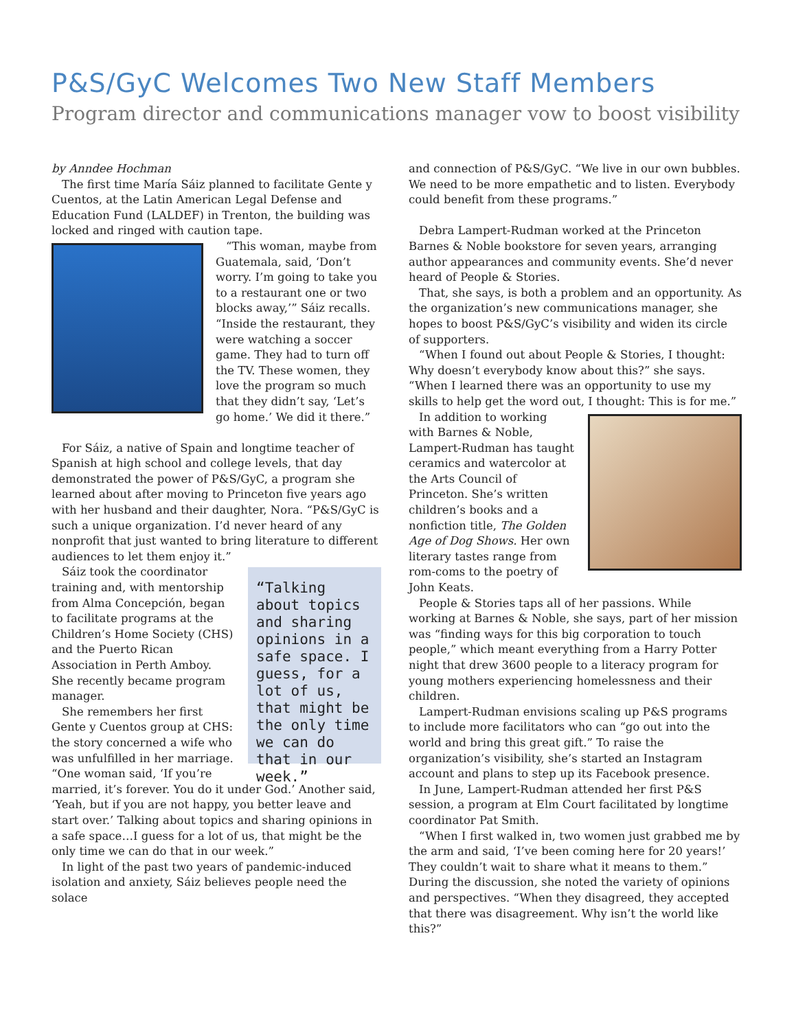P&S/GyC Welcomes Two New Staff Members
Program director and communications manager vow to boost visibility
by Anndee Hochman
The first time María Sáiz planned to facilitate Gente y Cuentos, at the Latin American Legal Defense and Education Fund (LALDEF) in Trenton, the building was locked and ringed with caution tape.
“This woman, maybe from Guatemala, said, ‘Don’t worry. I’m going to take you to a restaurant one or two blocks away,’” Sáiz recalls. “Inside the restaurant, they were watching a soccer game. They had to turn off the TV. These women, they love the program so much that they didn’t say, ‘Let’s go home.’ We did it there.”
For Sáiz, a native of Spain and longtime teacher of Spanish at high school and college levels, that day demonstrated the power of P&S/GyC, a program she learned about after moving to Princeton five years ago with her husband and their daughter, Nora. “P&S/GyC is such a unique organization. I’d never heard of any nonprofit that just wanted to bring literature to different audiences to let them enjoy it.”
“Talking about topics and sharing opinions in a safe space. I guess, for a lot of us, that might be the only time we can do that in our week.”
Sáiz took the coordinator training and, with mentorship from Alma Concepción, began to facilitate programs at the Children’s Home Society (CHS) and the Puerto Rican Association in Perth Amboy. She recently became program manager.
She remembers her first Gente y Cuentos group at CHS: the story concerned a wife who was unfulfilled in her marriage. “One woman said, ‘If you’re married, it’s forever. You do it under God.’ Another said, ‘Yeah, but if you are not happy, you better leave and start over.’ Talking about topics and sharing opinions in a safe space…I guess for a lot of us, that might be the only time we can do that in our week.”
In light of the past two years of pandemic-induced isolation and anxiety, Sáiz believes people need the solace
and connection of P&S/GyC. “We live in our own bubbles. We need to be more empathetic and to listen. Everybody could benefit from these programs.”
Debra Lampert-Rudman worked at the Princeton Barnes & Noble bookstore for seven years, arranging author appearances and community events. She’d never heard of People & Stories.
That, she says, is both a problem and an opportunity. As the organization’s new communications manager, she hopes to boost P&S/GyC’s visibility and widen its circle of supporters.
“When I found out about People & Stories, I thought: Why doesn’t everybody know about this?” she says. “When I learned there was an opportunity to use my skills to help get the word out, I thought: This is for me.”
In addition to working with Barnes & Noble, Lampert-Rudman has taught ceramics and watercolor at the Arts Council of Princeton. She’s written children’s books and a nonfiction title, The Golden Age of Dog Shows. Her own literary tastes range from rom-coms to the poetry of John Keats.
People & Stories taps all of her passions. While working at Barnes & Noble, she says, part of her mission was “finding ways for this big corporation to touch people,” which meant everything from a Harry Potter night that drew 3600 people to a literacy program for young mothers experiencing homelessness and their children.
Lampert-Rudman envisions scaling up P&S programs to include more facilitators who can “go out into the world and bring this great gift.” To raise the organization’s visibility, she’s started an Instagram account and plans to step up its Facebook presence.
In June, Lampert-Rudman attended her first P&S session, a program at Elm Court facilitated by longtime coordinator Pat Smith.
“When I first walked in, two women just grabbed me by the arm and said, ‘I’ve been coming here for 20 years!’ They couldn’t wait to share what it means to them.” During the discussion, she noted the variety of opinions and perspectives. “When they disagreed, they accepted that there was disagreement. Why isn’t the world like this?”